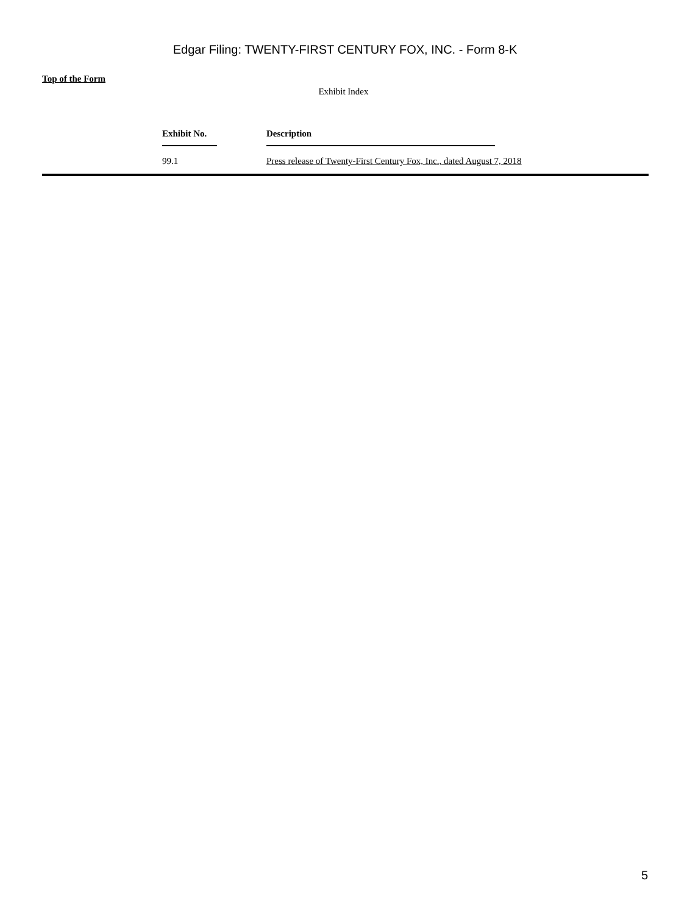Edgar Filing: TWENTY-FIRST CENTURY FOX, INC. - Form 8-K
Top of the Form
Exhibit Index
| Exhibit No. | Description |
| --- | --- |
| 99.1 | Press release of Twenty-First Century Fox, Inc., dated August 7, 2018 |
5